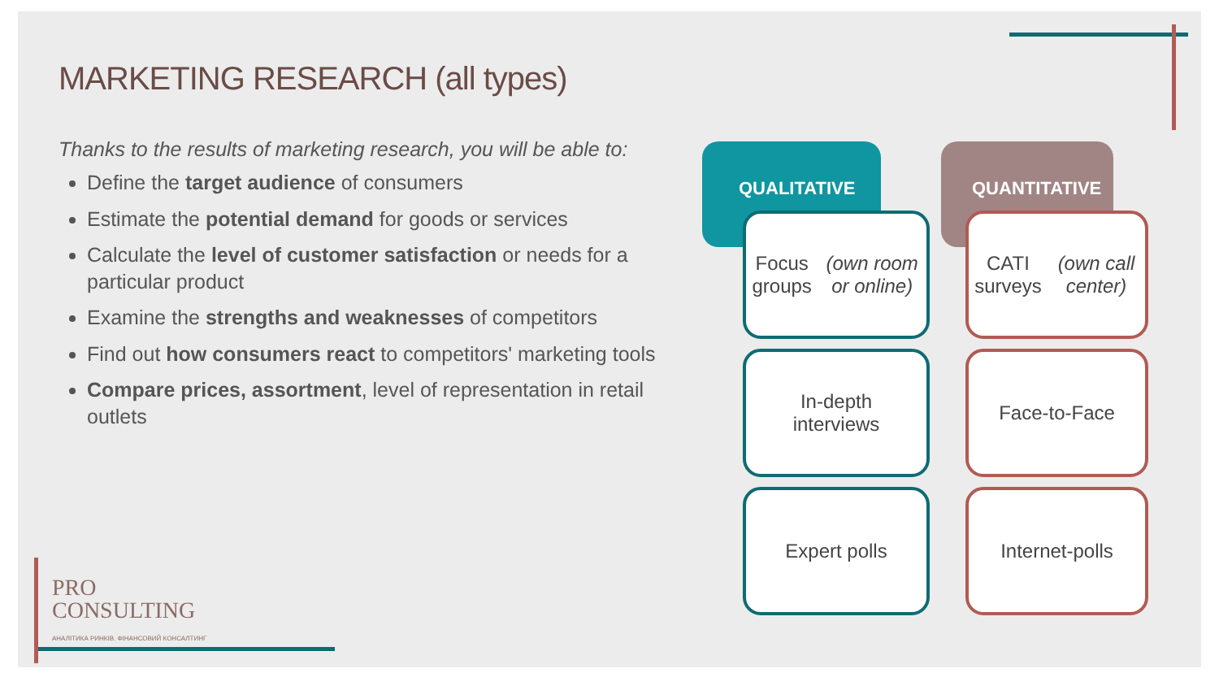MARKETING RESEARCH (all types)
Thanks to the results of marketing research, you will be able to:
Define the target audience of consumers
Estimate the potential demand for goods or services
Calculate the level of customer satisfaction or needs for a particular product
Examine the strengths and weaknesses of competitors
Find out how consumers react to competitors' marketing tools
Compare prices, assortment, level of representation in retail outlets
QUALITATIVE
Focus groups
(own room or online)
In-depth
interviews
Expert polls
QUANTITATIVE
CATI surveys
(own call center)
Face-to-Face
Internet-polls
PRO
CONSULTING
АНАЛІТИКА РИНКІВ. ФІНАНСОВИЙ КОНСАЛТИНГ